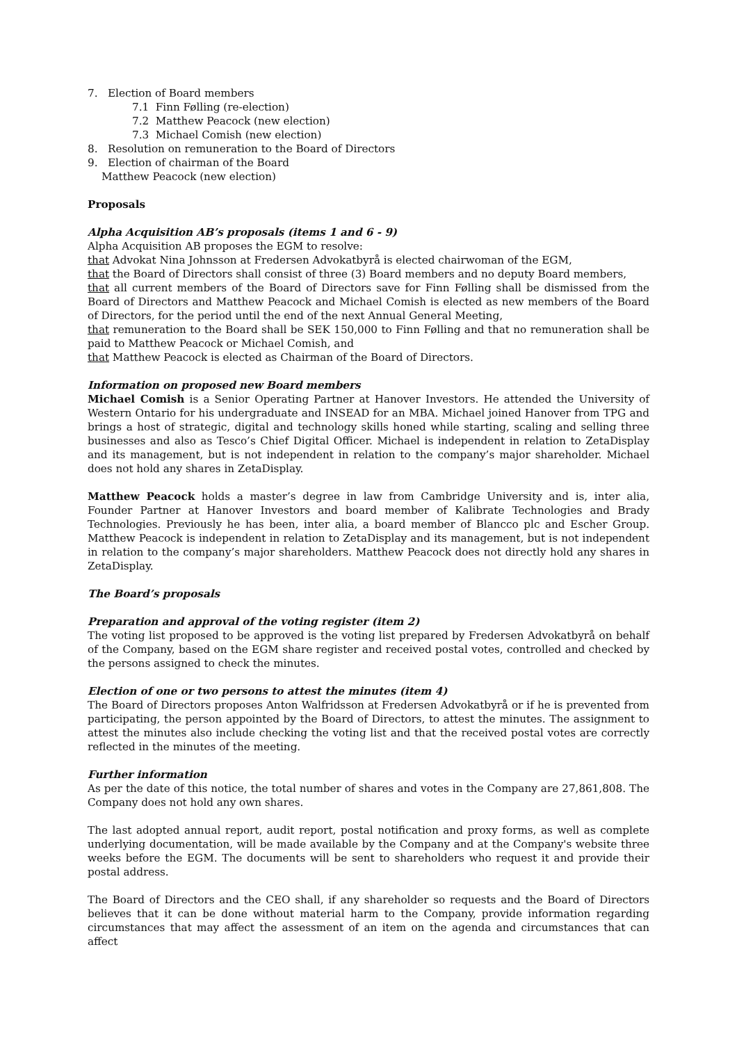7. Election of Board members
7.1 Finn Følling (re-election)
7.2 Matthew Peacock (new election)
7.3 Michael Comish (new election)
8. Resolution on remuneration to the Board of Directors
9. Election of chairman of the Board
Matthew Peacock (new election)
Proposals
Alpha Acquisition AB’s proposals (items 1 and 6 - 9)
Alpha Acquisition AB proposes the EGM to resolve:
that Advokat Nina Johnsson at Fredersen Advokatbyrå is elected chairwoman of the EGM,
that the Board of Directors shall consist of three (3) Board members and no deputy Board members,
that all current members of the Board of Directors save for Finn Følling shall be dismissed from the Board of Directors and Matthew Peacock and Michael Comish is elected as new members of the Board of Directors, for the period until the end of the next Annual General Meeting,
that remuneration to the Board shall be SEK 150,000 to Finn Følling and that no remuneration shall be paid to Matthew Peacock or Michael Comish, and
that Matthew Peacock is elected as Chairman of the Board of Directors.
Information on proposed new Board members
Michael Comish is a Senior Operating Partner at Hanover Investors. He attended the University of Western Ontario for his undergraduate and INSEAD for an MBA. Michael joined Hanover from TPG and brings a host of strategic, digital and technology skills honed while starting, scaling and selling three businesses and also as Tesco’s Chief Digital Officer. Michael is independent in relation to ZetaDisplay and its management, but is not independent in relation to the company’s major shareholder. Michael does not hold any shares in ZetaDisplay.
Matthew Peacock holds a master’s degree in law from Cambridge University and is, inter alia, Founder Partner at Hanover Investors and board member of Kalibrate Technologies and Brady Technologies. Previously he has been, inter alia, a board member of Blancco plc and Escher Group. Matthew Peacock is independent in relation to ZetaDisplay and its management, but is not independent in relation to the company’s major shareholders. Matthew Peacock does not directly hold any shares in ZetaDisplay.
The Board’s proposals
Preparation and approval of the voting register (item 2)
The voting list proposed to be approved is the voting list prepared by Fredersen Advokatbyrå on behalf of the Company, based on the EGM share register and received postal votes, controlled and checked by the persons assigned to check the minutes.
Election of one or two persons to attest the minutes (item 4)
The Board of Directors proposes Anton Walfridsson at Fredersen Advokatbyrå or if he is prevented from participating, the person appointed by the Board of Directors, to attest the minutes. The assignment to attest the minutes also include checking the voting list and that the received postal votes are correctly reflected in the minutes of the meeting.
Further information
As per the date of this notice, the total number of shares and votes in the Company are 27,861,808. The Company does not hold any own shares.
The last adopted annual report, audit report, postal notification and proxy forms, as well as complete underlying documentation, will be made available by the Company and at the Company's website three weeks before the EGM. The documents will be sent to shareholders who request it and provide their postal address.
The Board of Directors and the CEO shall, if any shareholder so requests and the Board of Directors believes that it can be done without material harm to the Company, provide information regarding circumstances that may affect the assessment of an item on the agenda and circumstances that can affect